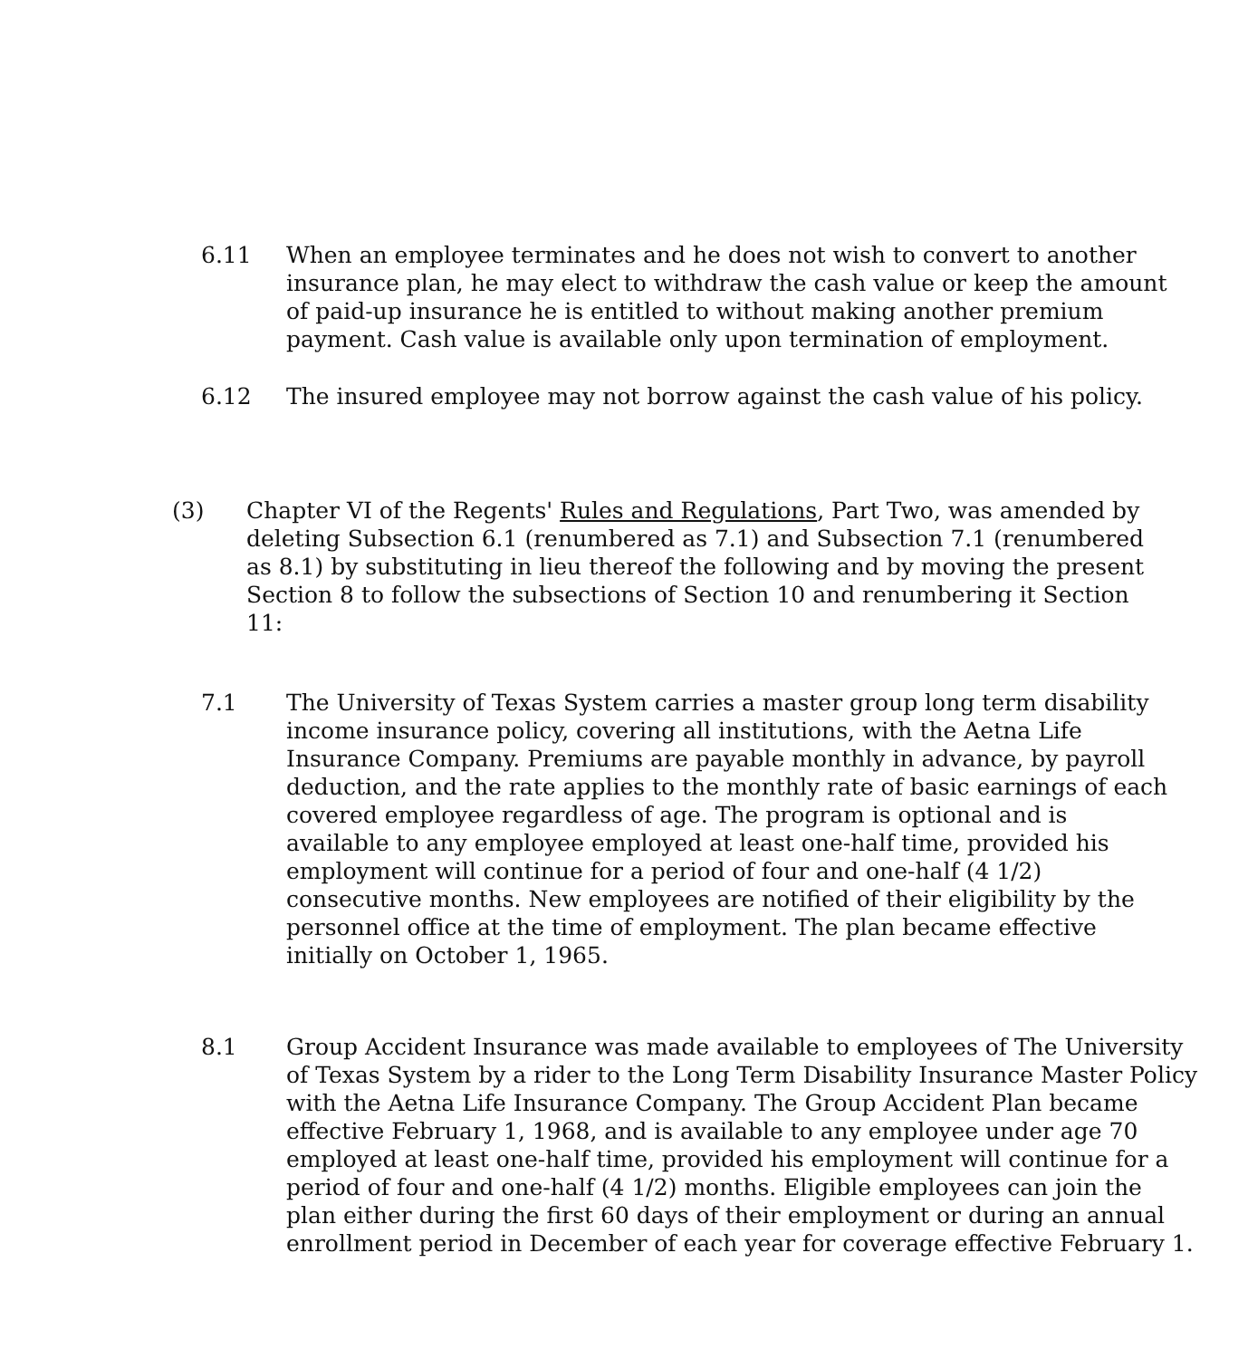6.11 When an employee terminates and he does not wish to convert to another insurance plan, he may elect to withdraw the cash value or keep the amount of paid-up insurance he is entitled to without making another premium payment. Cash value is available only upon termination of employment.
6.12 The insured employee may not borrow against the cash value of his policy.
(3) Chapter VI of the Regents' Rules and Regulations, Part Two, was amended by deleting Subsection 6.1 (renumbered as 7.1) and Subsection 7.1 (renumbered as 8.1) by substituting in lieu thereof the following and by moving the present Section 8 to follow the subsections of Section 10 and renumbering it Section 11:
7.1 The University of Texas System carries a master group long term disability income insurance policy, covering all institutions, with the Aetna Life Insurance Company. Premiums are payable monthly in advance, by payroll deduction, and the rate applies to the monthly rate of basic earnings of each covered employee regardless of age. The program is optional and is available to any employee employed at least one-half time, provided his employment will continue for a period of four and one-half (4 1/2) consecutive months. New employees are notified of their eligibility by the personnel office at the time of employment. The plan became effective initially on October 1, 1965.
8.1 Group Accident Insurance was made available to employees of The University of Texas System by a rider to the Long Term Disability Insurance Master Policy with the Aetna Life Insurance Company. The Group Accident Plan became effective February 1, 1968, and is available to any employee under age 70 employed at least one-half time, provided his employment will continue for a period of four and one-half (4 1/2) months. Eligible employees can join the plan either during the first 60 days of their employment or during an annual enrollment period in December of each year for coverage effective February 1.